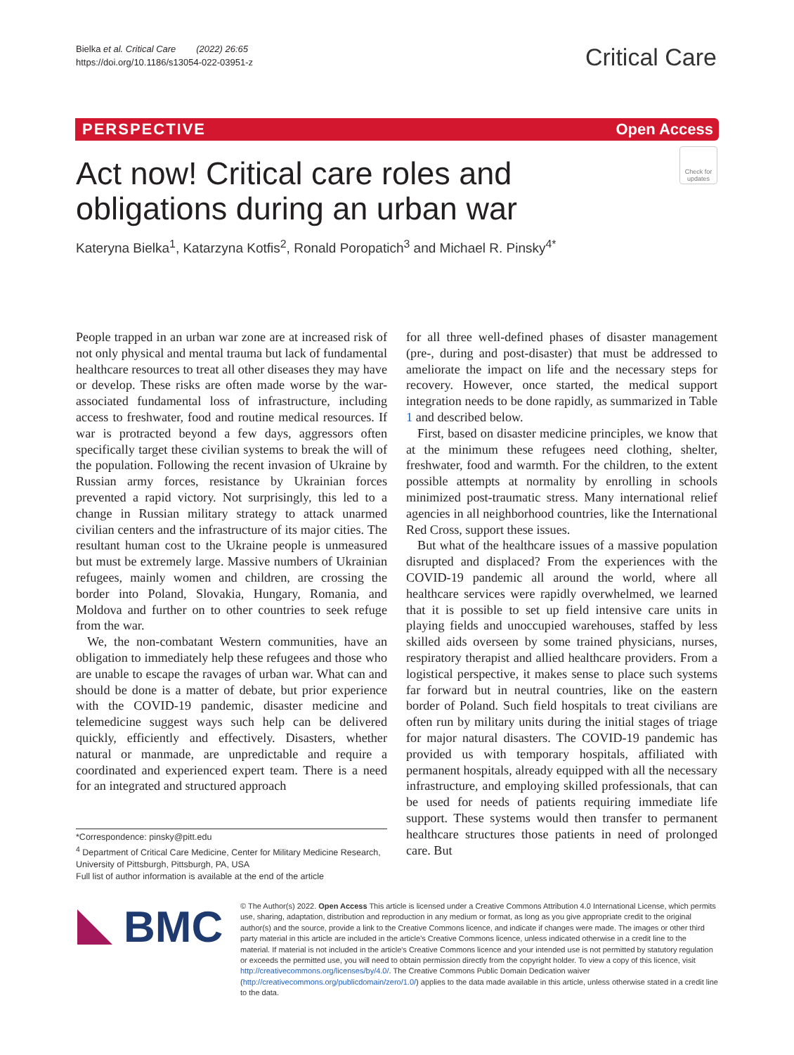Bielka et al. Critical Care (2022) 26:65
https://doi.org/10.1186/s13054-022-03951-z
Critical Care
PERSPECTIVE Open Access
Check for updates
Act now! Critical care roles and obligations during an urban war
Kateryna Bielka<sup>1</sup>, Katarzyna Kotfis<sup>2</sup>, Ronald Poropatich<sup>3</sup> and Michael R. Pinsky<sup>4*</sup>
People trapped in an urban war zone are at increased risk of not only physical and mental trauma but lack of fundamental healthcare resources to treat all other diseases they may have or develop. These risks are often made worse by the war-associated fundamental loss of infrastructure, including access to freshwater, food and routine medical resources. If war is protracted beyond a few days, aggressors often specifically target these civilian systems to break the will of the population. Following the recent invasion of Ukraine by Russian army forces, resistance by Ukrainian forces prevented a rapid victory. Not surprisingly, this led to a change in Russian military strategy to attack unarmed civilian centers and the infrastructure of its major cities. The resultant human cost to the Ukraine people is unmeasured but must be extremely large. Massive numbers of Ukrainian refugees, mainly women and children, are crossing the border into Poland, Slovakia, Hungary, Romania, and Moldova and further on to other countries to seek refuge from the war.
We, the non-combatant Western communities, have an obligation to immediately help these refugees and those who are unable to escape the ravages of urban war. What can and should be done is a matter of debate, but prior experience with the COVID-19 pandemic, disaster medicine and telemedicine suggest ways such help can be delivered quickly, efficiently and effectively. Disasters, whether natural or manmade, are unpredictable and require a coordinated and experienced expert team. There is a need for an integrated and structured approach
for all three well-defined phases of disaster management (pre-, during and post-disaster) that must be addressed to ameliorate the impact on life and the necessary steps for recovery. However, once started, the medical support integration needs to be done rapidly, as summarized in Table 1 and described below.
First, based on disaster medicine principles, we know that at the minimum these refugees need clothing, shelter, freshwater, food and warmth. For the children, to the extent possible attempts at normality by enrolling in schools minimized post-traumatic stress. Many international relief agencies in all neighborhood countries, like the International Red Cross, support these issues.
But what of the healthcare issues of a massive population disrupted and displaced? From the experiences with the COVID-19 pandemic all around the world, where all healthcare services were rapidly overwhelmed, we learned that it is possible to set up field intensive care units in playing fields and unoccupied warehouses, staffed by less skilled aids overseen by some trained physicians, nurses, respiratory therapist and allied healthcare providers. From a logistical perspective, it makes sense to place such systems far forward but in neutral countries, like on the eastern border of Poland. Such field hospitals to treat civilians are often run by military units during the initial stages of triage for major natural disasters. The COVID-19 pandemic has provided us with temporary hospitals, affiliated with permanent hospitals, already equipped with all the necessary infrastructure, and employing skilled professionals, that can be used for needs of patients requiring immediate life support. These systems would then transfer to permanent healthcare structures those patients in need of prolonged care. But
*Correspondence: pinsky@pitt.edu
<sup>4</sup> Department of Critical Care Medicine, Center for Military Medicine Research, University of Pittsburgh, Pittsburgh, PA, USA
Full list of author information is available at the end of the article
BMC
© The Author(s) 2022. Open Access This article is licensed under a Creative Commons Attribution 4.0 International License, which permits use, sharing, adaptation, distribution and reproduction in any medium or format, as long as you give appropriate credit to the original author(s) and the source, provide a link to the Creative Commons licence, and indicate if changes were made. The images or other third party material in this article are included in the article's Creative Commons licence, unless indicated otherwise in a credit line to the material. If material is not included in the article's Creative Commons licence and your intended use is not permitted by statutory regulation or exceeds the permitted use, you will need to obtain permission directly from the copyright holder. To view a copy of this licence, visit http://creativecommons.org/licenses/by/4.0/. The Creative Commons Public Domain Dedication waiver (http://creativecommons.org/publicdomain/zero/1.0/) applies to the data made available in this article, unless otherwise stated in a credit line to the data.